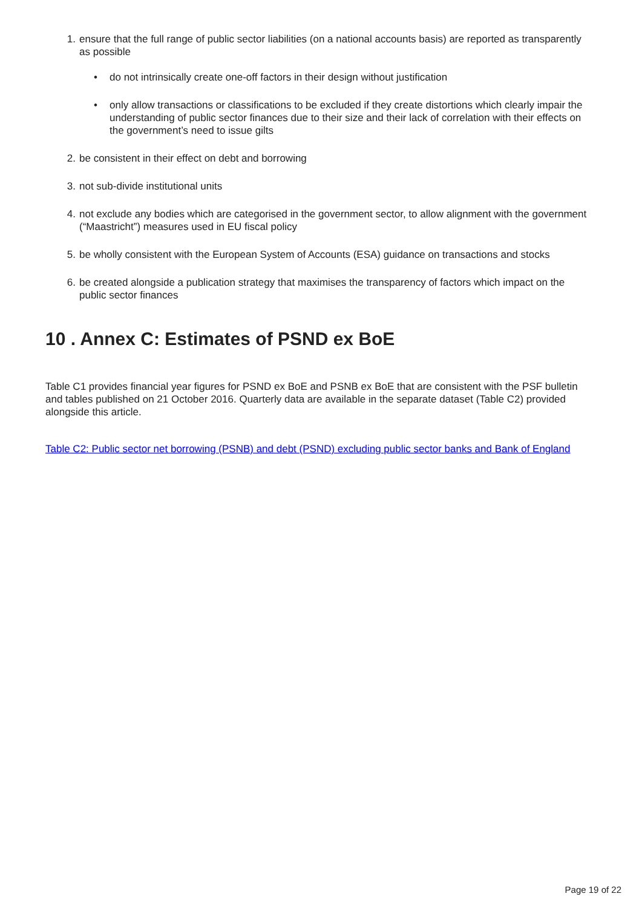1. ensure that the full range of public sector liabilities (on a national accounts basis) are reported as transparently as possible
• do not intrinsically create one-off factors in their design without justification
• only allow transactions or classifications to be excluded if they create distortions which clearly impair the understanding of public sector finances due to their size and their lack of correlation with their effects on the government’s need to issue gilts
2. be consistent in their effect on debt and borrowing
3. not sub-divide institutional units
4. not exclude any bodies which are categorised in the government sector, to allow alignment with the government (“Maastricht”) measures used in EU fiscal policy
5. be wholly consistent with the European System of Accounts (ESA) guidance on transactions and stocks
6. be created alongside a publication strategy that maximises the transparency of factors which impact on the public sector finances
10 . Annex C: Estimates of PSND ex BoE
Table C1 provides financial year figures for PSND ex BoE and PSNB ex BoE that are consistent with the PSF bulletin and tables published on 21 October 2016. Quarterly data are available in the separate dataset (Table C2) provided alongside this article.
Table C2: Public sector net borrowing (PSNB) and debt (PSND) excluding public sector banks and Bank of England
Page 19 of 22